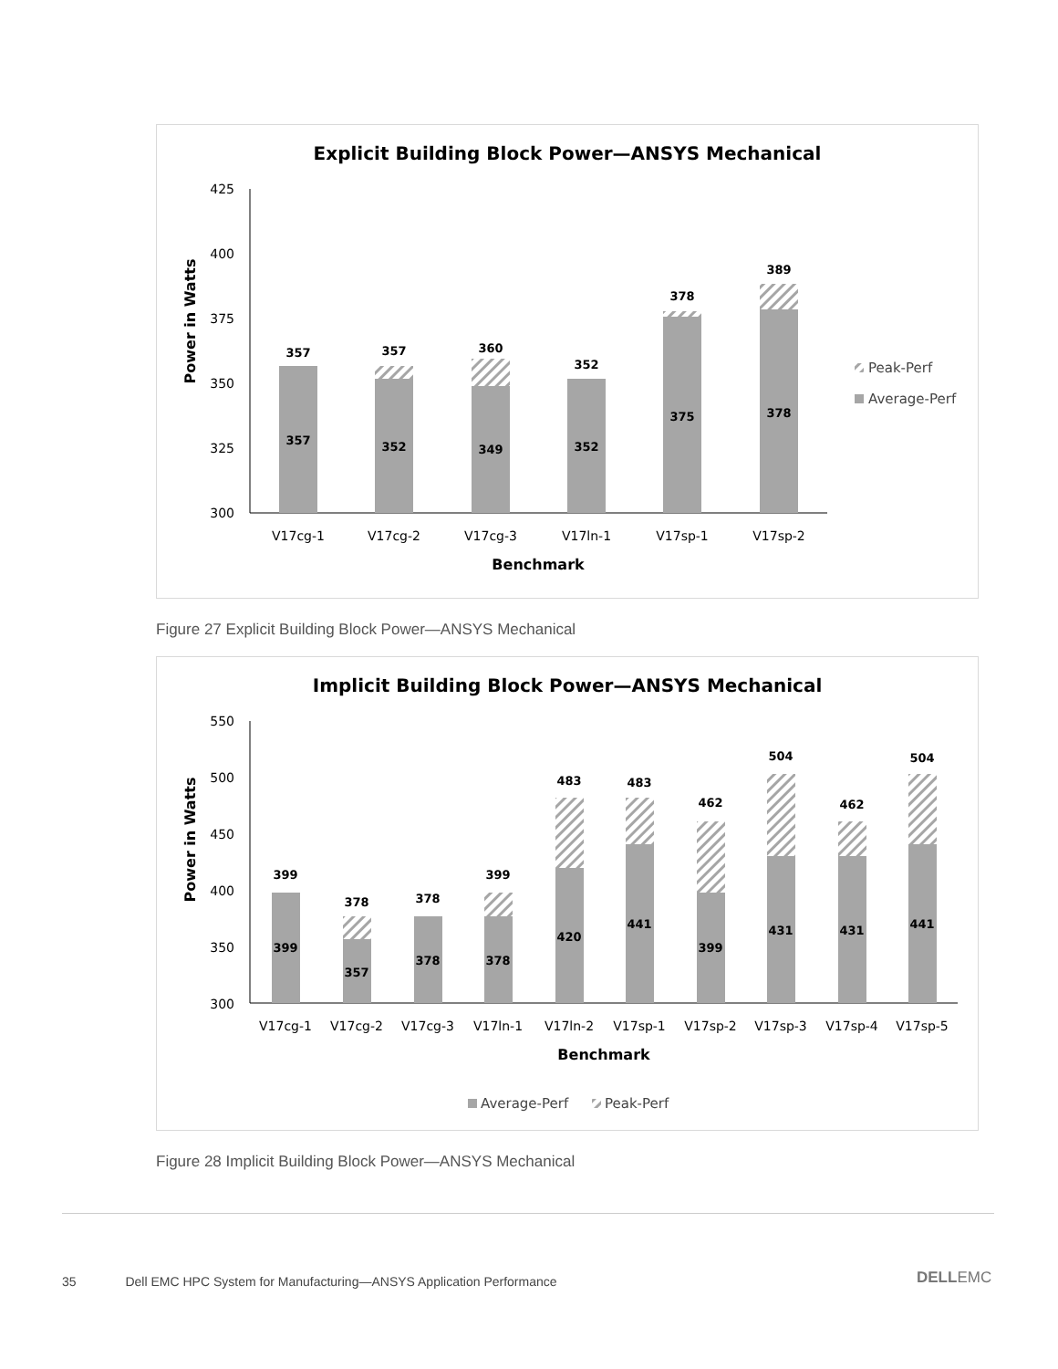Explicit Building Block Power—ANSYS Mechanical
425
400
375
350
325
300
357
357
360
352
378
389
357
352
349
352
375
378
V17cg-1
V17cg-2
V17cg-3
V17ln-1
V17sp-1
V17sp-2
Benchmark
Power in Watts
Peak-Perf
Average-Perf
Figure 27 Explicit Building Block Power—ANSYS Mechanical
Implicit Building Block Power—ANSYS Mechanical
550
500
450
400
350
300
399
378
378
399
483
483
462
504
462
504
399
357
378
378
420
441
399
431
431
441
V17cg-1
V17cg-2
V17cg-3
V17ln-1
V17ln-2
V17sp-1
V17sp-2
V17sp-3
V17sp-4
V17sp-5
Benchmark
Power in Watts
Average-Perf
Peak-Perf
Figure 28 Implicit Building Block Power—ANSYS Mechanical
35 Dell EMC HPC System for Manufacturing—ANSYS Application Performance
DELLEMC